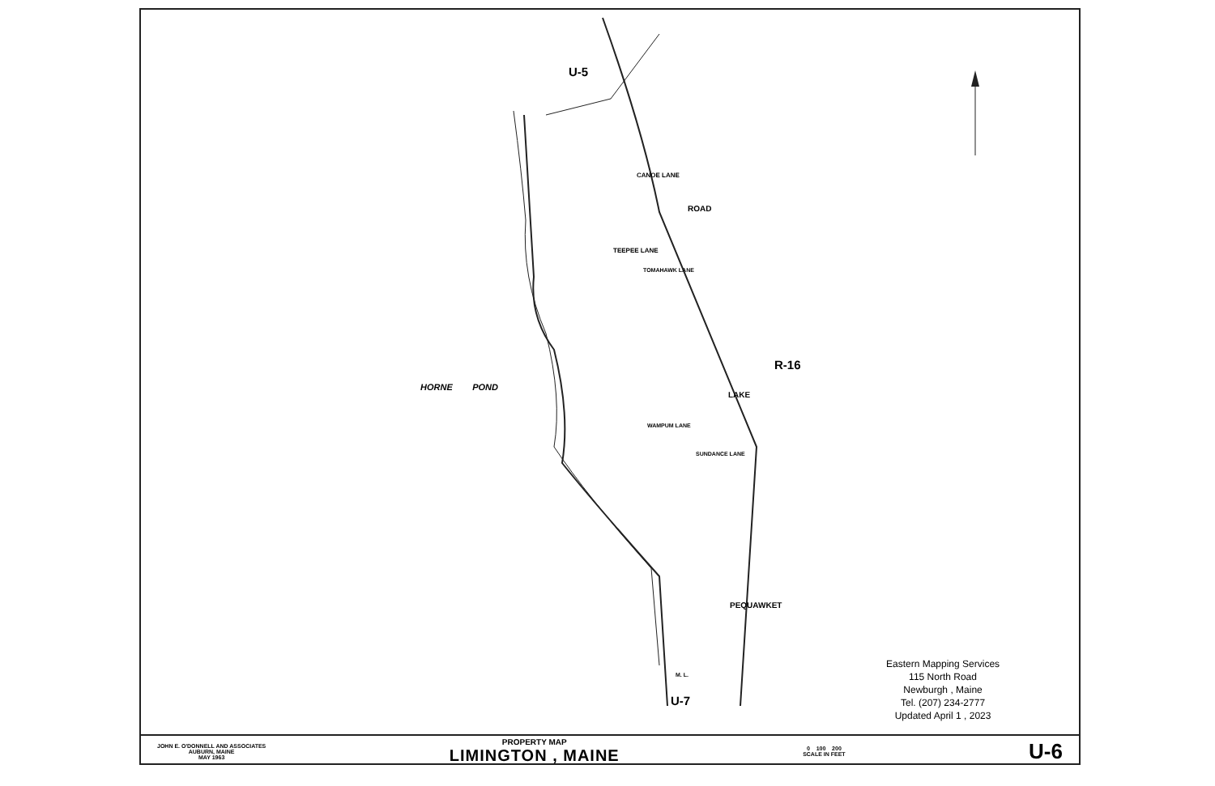U-5
R-16
U-7
HORNE POND
CANOE LANE
TEEPEE LANE
TOMAHAWK LANE
WAMPUM LANE
SUNDANCE LANE
ROAD
LAKE
PEQUAWKET
M. L.
Eastern Mapping Services
115 North Road
Newburgh , Maine
Tel. (207) 234-2777
Updated April 1 , 2023
JOHN E. O'DONNELL AND ASSOCIATES
AUBURN, MAINE
MAY 1963
PROPERTY MAP
LIMINGTON , MAINE
0 100 200
SCALE IN FEET
U-6